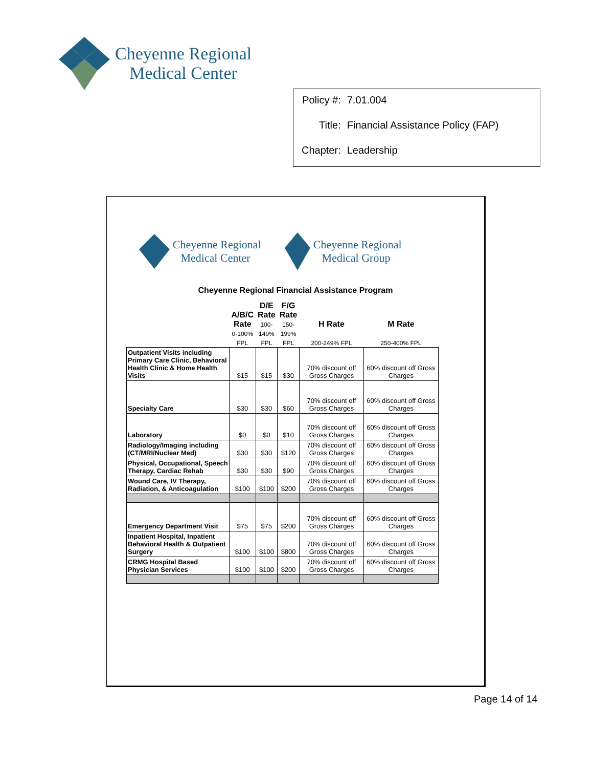Cheyenne Regional
Medical Center
| Policy #: | 7.01.004 |
| Title: | Financial Assistance Policy (FAP) |
| Chapter: | Leadership |
Cheyenne Regional
Medical Center
Cheyenne Regional
Medical Group
Cheyenne Regional Financial Assistance Program
| | A/B/C Rate 0-100% FPL | D/E Rate 100- 149% FPL | F/G Rate 150- 199% FPL | H Rate 200-249% FPL | M Rate 250-400% FPL |
| --- | --- | --- | --- | --- | --- |
| Outpatient Visits including Primary Care Clinic, Behavioral Health Clinic & Home Health Visits | $15 | $15 | $30 | 70% discount off Gross Charges | 60% discount off Gross Charges |
| Specialty Care | $30 | $30 | $60 | 70% discount off Gross Charges | 60% discount off Gross Charges |
| Laboratory | $0 | $0 | $10 | 70% discount off Gross Charges | 60% discount off Gross Charges |
| Radiology/Imaging including (CT/MRI/Nuclear Med) | $30 | $30 | $120 | 70% discount off Gross Charges | 60% discount off Gross Charges |
| Physical, Occupational, Speech Therapy, Cardiac Rehab | $30 | $30 | $90 | 70% discount off Gross Charges | 60% discount off Gross Charges |
| Wound Care, IV Therapy, Radiation, & Anticoagulation | $100 | $100 | $200 | 70% discount off Gross Charges | 60% discount off Gross Charges |
| Emergency Department Visit | $75 | $75 | $200 | 70% discount off Gross Charges | 60% discount off Gross Charges |
| Inpatient Hospital, Inpatient Behavioral Health & Outpatient Surgery | $100 | $100 | $800 | 70% discount off Gross Charges | 60% discount off Gross Charges |
| CRMG Hospital Based Physician Services | $100 | $100 | $200 | 70% discount off Gross Charges | 60% discount off Gross Charges |
Page 14 of 14